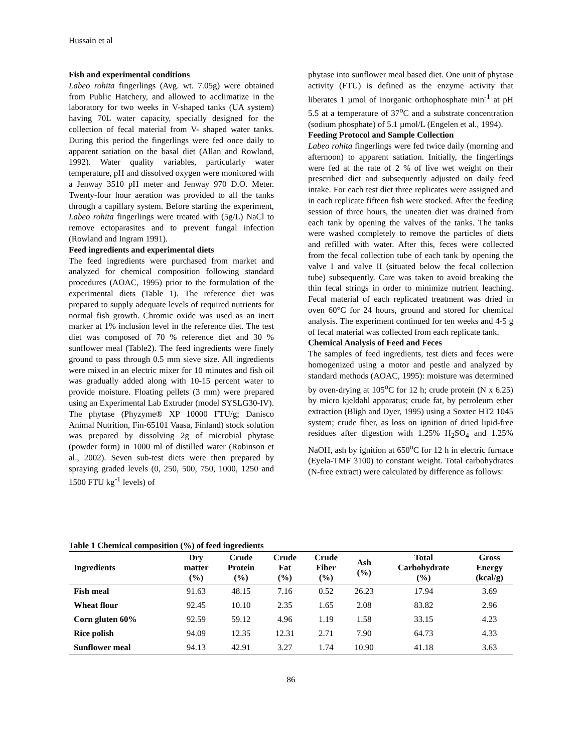Hussain et al
Fish and experimental conditions
Labeo rohita fingerlings (Avg. wt. 7.05g) were obtained from Public Hatchery, and allowed to acclimatize in the laboratory for two weeks in V-shaped tanks (UA system) having 70L water capacity, specially designed for the collection of fecal material from V- shaped water tanks. During this period the fingerlings were fed once daily to apparent satiation on the basal diet (Allan and Rowland, 1992). Water quality variables, particularly water temperature, pH and dissolved oxygen were monitored with a Jenway 3510 pH meter and Jenway 970 D.O. Meter. Twenty-four hour aeration was provided to all the tanks through a capillary system. Before starting the experiment, Labeo rohita fingerlings were treated with (5g/L) NaCl to remove ectoparasites and to prevent fungal infection (Rowland and Ingram 1991).
Feed ingredients and experimental diets
The feed ingredients were purchased from market and analyzed for chemical composition following standard procedures (AOAC, 1995) prior to the formulation of the experimental diets (Table 1). The reference diet was prepared to supply adequate levels of required nutrients for normal fish growth. Chromic oxide was used as an inert marker at 1% inclusion level in the reference diet. The test diet was composed of 70 % reference diet and 30 % sunflower meal (Table2). The feed ingredients were finely ground to pass through 0.5 mm sieve size. All ingredients were mixed in an electric mixer for 10 minutes and fish oil was gradually added along with 10-15 percent water to provide moisture. Floating pellets (3 mm) were prepared using an Experimental Lab Extruder (model SYSLG30-IV). The phytase (Phyzyme® XP 10000 FTU/g; Danisco Animal Nutrition, Fin-65101 Vaasa, Finland) stock solution was prepared by dissolving 2g of microbial phytase (powder form) in 1000 ml of distilled water (Robinson et al., 2002). Seven sub-test diets were then prepared by spraying graded levels (0, 250, 500, 750, 1000, 1250 and 1500 FTU kg<sup>-1</sup> levels) of
phytase into sunflower meal based diet. One unit of phytase activity (FTU) is defined as the enzyme activity that liberates 1 µmol of inorganic orthophosphate min<sup>-1</sup> at pH 5.5 at a temperature of 37<sup>o</sup>C and a substrate concentration (sodium phosphate) of 5.1 µmol/L (Engelen et al., 1994).
Feeding Protocol and Sample Collection
Labeo rohita fingerlings were fed twice daily (morning and afternoon) to apparent satiation. Initially, the fingerlings were fed at the rate of 2 % of live wet weight on their prescribed diet and subsequently adjusted on daily feed intake. For each test diet three replicates were assigned and in each replicate fifteen fish were stocked. After the feeding session of three hours, the uneaten diet was drained from each tank by opening the valves of the tanks. The tanks were washed completely to remove the particles of diets and refilled with water. After this, feces were collected from the fecal collection tube of each tank by opening the valve I and valve II (situated below the fecal collection tube) subsequently. Care was taken to avoid breaking the thin fecal strings in order to minimize nutrient leaching. Fecal material of each replicated treatment was dried in oven 60°C for 24 hours, ground and stored for chemical analysis. The experiment continued for ten weeks and 4-5 g of fecal material was collected from each replicate tank.
Chemical Analysis of Feed and Feces
The samples of feed ingredients, test diets and feces were homogenized using a motor and pestle and analyzed by standard methods (AOAC, 1995): moisture was determined by oven-drying at 105<sup>o</sup>C for 12 h; crude protein (N x 6.25) by micro kjeldahl apparatus; crude fat, by petroleum ether extraction (Bligh and Dyer, 1995) using a Soxtec HT2 1045 system; crude fiber, as loss on ignition of dried lipid-free residues after digestion with 1.25% H<sub>2</sub>SO<sub>4</sub> and 1.25% NaOH, ash by ignition at 650<sup>o</sup>C for 12 h in electric furnace (Eyela-TMF 3100) to constant weight. Total carbohydrates (N-free extract) were calculated by difference as follows:
Table 1 Chemical composition (%) of feed ingredients
| Ingredients | Dry matter (%) | Crude Protein (%) | Crude Fat (%) | Crude Fiber (%) | Ash (%) | Total Carbohydrate (%) | Gross Energy (kcal/g) |
| --- | --- | --- | --- | --- | --- | --- | --- |
| Fish meal | 91.63 | 48.15 | 7.16 | 0.52 | 26.23 | 17.94 | 3.69 |
| Wheat flour | 92.45 | 10.10 | 2.35 | 1.65 | 2.08 | 83.82 | 2.96 |
| Corn gluten 60% | 92.59 | 59.12 | 4.96 | 1.19 | 1.58 | 33.15 | 4.23 |
| Rice polish | 94.09 | 12.35 | 12.31 | 2.71 | 7.90 | 64.73 | 4.33 |
| Sunflower meal | 94.13 | 42.91 | 3.27 | 1.74 | 10.90 | 41.18 | 3.63 |
86